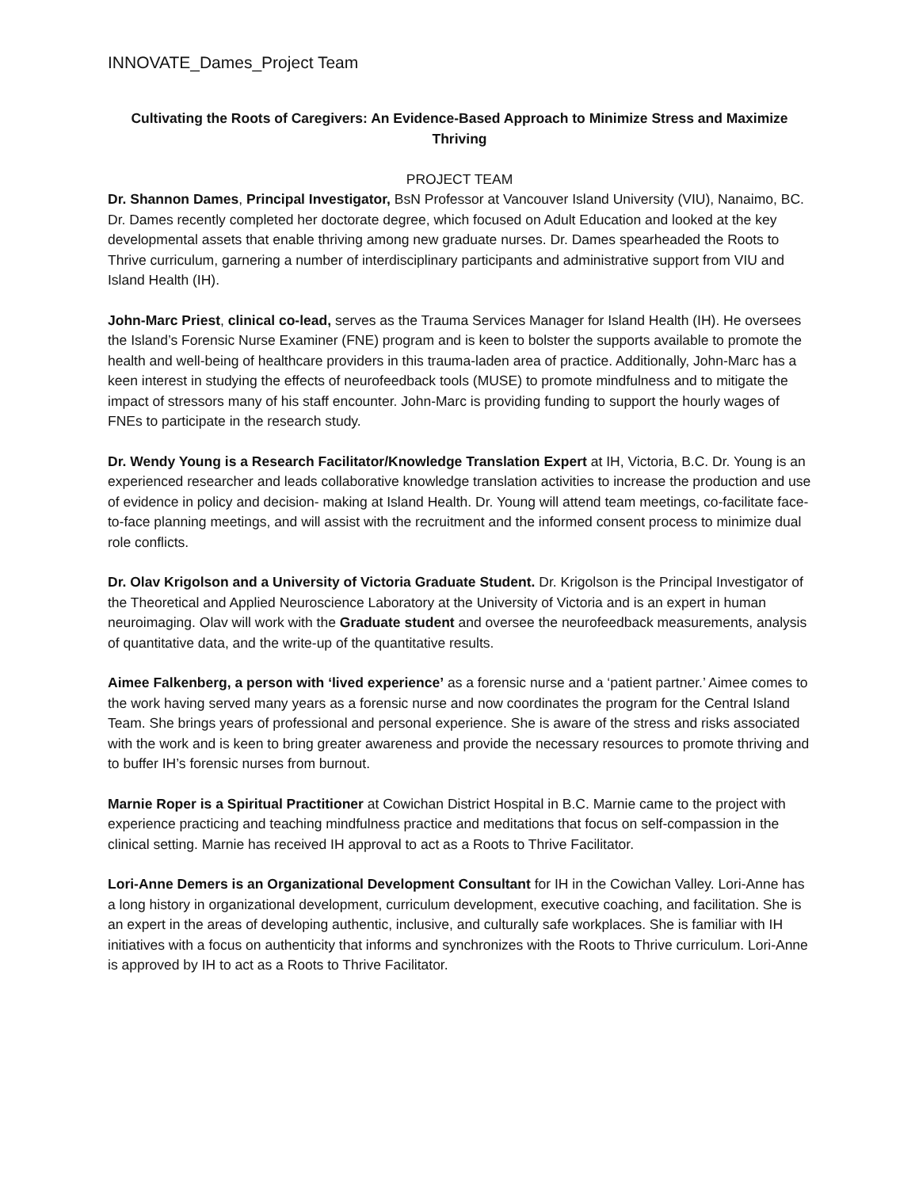INNOVATE_Dames_Project Team
Cultivating the Roots of Caregivers: An Evidence-Based Approach to Minimize Stress and Maximize Thriving
PROJECT TEAM
Dr. Shannon Dames, Principal Investigator, BsN Professor at Vancouver Island University (VIU), Nanaimo, BC. Dr. Dames recently completed her doctorate degree, which focused on Adult Education and looked at the key developmental assets that enable thriving among new graduate nurses. Dr. Dames spearheaded the Roots to Thrive curriculum, garnering a number of interdisciplinary participants and administrative support from VIU and Island Health (IH).
John-Marc Priest, clinical co-lead, serves as the Trauma Services Manager for Island Health (IH). He oversees the Island’s Forensic Nurse Examiner (FNE) program and is keen to bolster the supports available to promote the health and well-being of healthcare providers in this trauma-laden area of practice. Additionally, John-Marc has a keen interest in studying the effects of neurofeedback tools (MUSE) to promote mindfulness and to mitigate the impact of stressors many of his staff encounter. John-Marc is providing funding to support the hourly wages of FNEs to participate in the research study.
Dr. Wendy Young is a Research Facilitator/Knowledge Translation Expert at IH, Victoria, B.C. Dr. Young is an experienced researcher and leads collaborative knowledge translation activities to increase the production and use of evidence in policy and decision- making at Island Health. Dr. Young will attend team meetings, co-facilitate face-to-face planning meetings, and will assist with the recruitment and the informed consent process to minimize dual role conflicts.
Dr. Olav Krigolson and a University of Victoria Graduate Student. Dr. Krigolson is the Principal Investigator of the Theoretical and Applied Neuroscience Laboratory at the University of Victoria and is an expert in human neuroimaging. Olav will work with the Graduate student and oversee the neurofeedback measurements, analysis of quantitative data, and the write-up of the quantitative results.
Aimee Falkenberg, a person with ‘lived experience’ as a forensic nurse and a ‘patient partner.’ Aimee comes to the work having served many years as a forensic nurse and now coordinates the program for the Central Island Team. She brings years of professional and personal experience. She is aware of the stress and risks associated with the work and is keen to bring greater awareness and provide the necessary resources to promote thriving and to buffer IH’s forensic nurses from burnout.
Marnie Roper is a Spiritual Practitioner at Cowichan District Hospital in B.C. Marnie came to the project with experience practicing and teaching mindfulness practice and meditations that focus on self-compassion in the clinical setting. Marnie has received IH approval to act as a Roots to Thrive Facilitator.
Lori-Anne Demers is an Organizational Development Consultant for IH in the Cowichan Valley. Lori-Anne has a long history in organizational development, curriculum development, executive coaching, and facilitation. She is an expert in the areas of developing authentic, inclusive, and culturally safe workplaces. She is familiar with IH initiatives with a focus on authenticity that informs and synchronizes with the Roots to Thrive curriculum. Lori-Anne is approved by IH to act as a Roots to Thrive Facilitator.